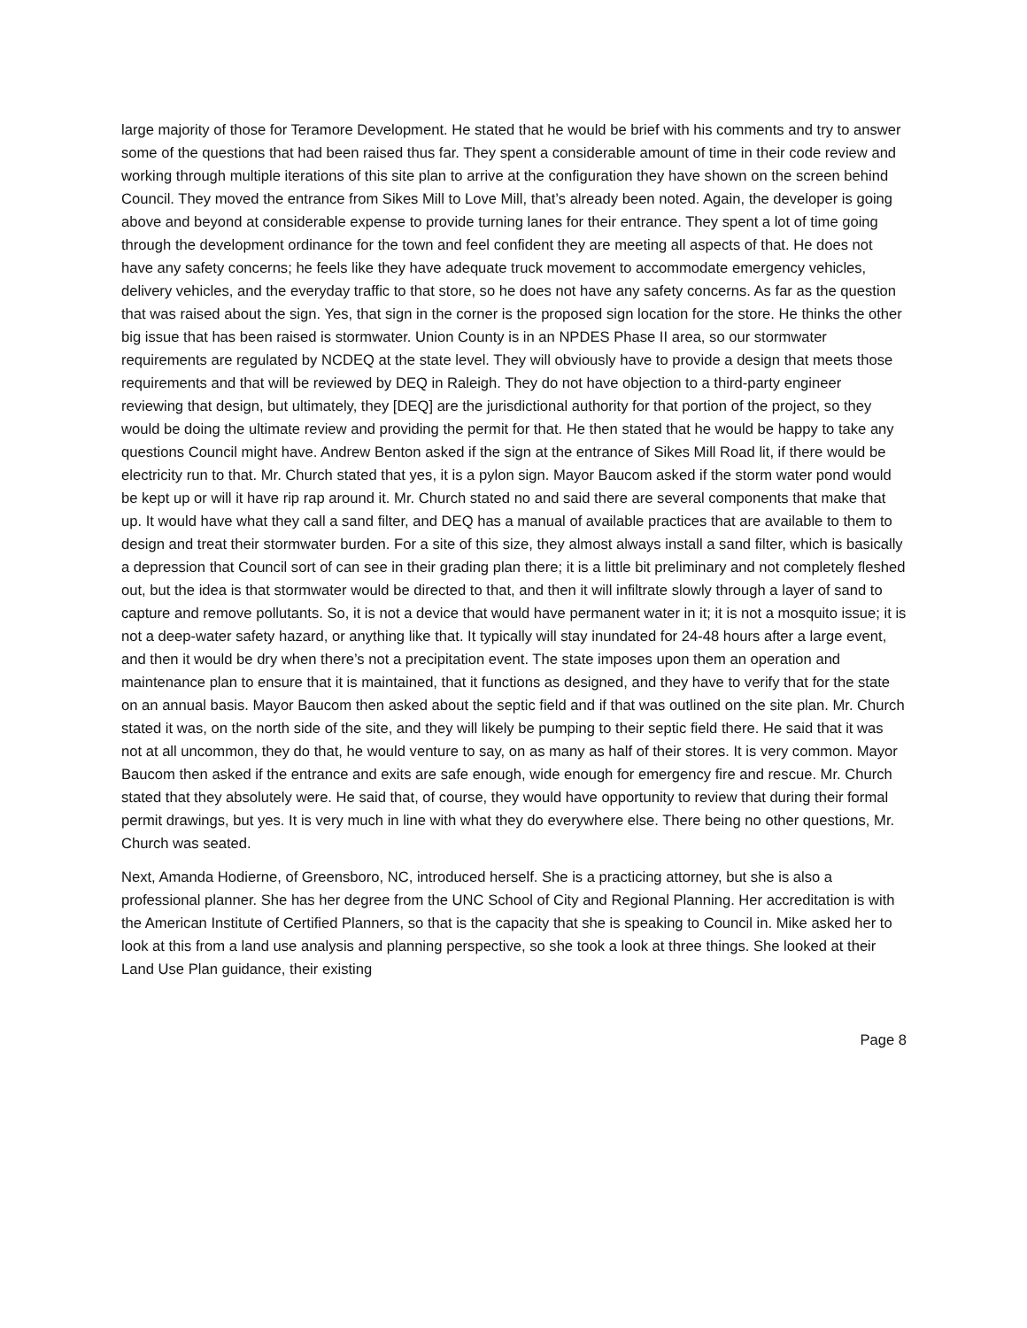large majority of those for Teramore Development. He stated that he would be brief with his comments and try to answer some of the questions that had been raised thus far. They spent a considerable amount of time in their code review and working through multiple iterations of this site plan to arrive at the configuration they have shown on the screen behind Council. They moved the entrance from Sikes Mill to Love Mill, that’s already been noted. Again, the developer is going above and beyond at considerable expense to provide turning lanes for their entrance. They spent a lot of time going through the development ordinance for the town and feel confident they are meeting all aspects of that. He does not have any safety concerns; he feels like they have adequate truck movement to accommodate emergency vehicles, delivery vehicles, and the everyday traffic to that store, so he does not have any safety concerns. As far as the question that was raised about the sign. Yes, that sign in the corner is the proposed sign location for the store. He thinks the other big issue that has been raised is stormwater. Union County is in an NPDES Phase II area, so our stormwater requirements are regulated by NCDEQ at the state level. They will obviously have to provide a design that meets those requirements and that will be reviewed by DEQ in Raleigh. They do not have objection to a third-party engineer reviewing that design, but ultimately, they [DEQ] are the jurisdictional authority for that portion of the project, so they would be doing the ultimate review and providing the permit for that. He then stated that he would be happy to take any questions Council might have. Andrew Benton asked if the sign at the entrance of Sikes Mill Road lit, if there would be electricity run to that. Mr. Church stated that yes, it is a pylon sign. Mayor Baucom asked if the storm water pond would be kept up or will it have rip rap around it. Mr. Church stated no and said there are several components that make that up. It would have what they call a sand filter, and DEQ has a manual of available practices that are available to them to design and treat their stormwater burden. For a site of this size, they almost always install a sand filter, which is basically a depression that Council sort of can see in their grading plan there; it is a little bit preliminary and not completely fleshed out, but the idea is that stormwater would be directed to that, and then it will infiltrate slowly through a layer of sand to capture and remove pollutants. So, it is not a device that would have permanent water in it; it is not a mosquito issue; it is not a deep-water safety hazard, or anything like that. It typically will stay inundated for 24-48 hours after a large event, and then it would be dry when there’s not a precipitation event. The state imposes upon them an operation and maintenance plan to ensure that it is maintained, that it functions as designed, and they have to verify that for the state on an annual basis. Mayor Baucom then asked about the septic field and if that was outlined on the site plan. Mr. Church stated it was, on the north side of the site, and they will likely be pumping to their septic field there. He said that it was not at all uncommon, they do that, he would venture to say, on as many as half of their stores. It is very common. Mayor Baucom then asked if the entrance and exits are safe enough, wide enough for emergency fire and rescue. Mr. Church stated that they absolutely were. He said that, of course, they would have opportunity to review that during their formal permit drawings, but yes. It is very much in line with what they do everywhere else. There being no other questions, Mr. Church was seated.
Next, Amanda Hodierne, of Greensboro, NC, introduced herself. She is a practicing attorney, but she is also a professional planner. She has her degree from the UNC School of City and Regional Planning. Her accreditation is with the American Institute of Certified Planners, so that is the capacity that she is speaking to Council in. Mike asked her to look at this from a land use analysis and planning perspective, so she took a look at three things. She looked at their Land Use Plan guidance, their existing
Page 8